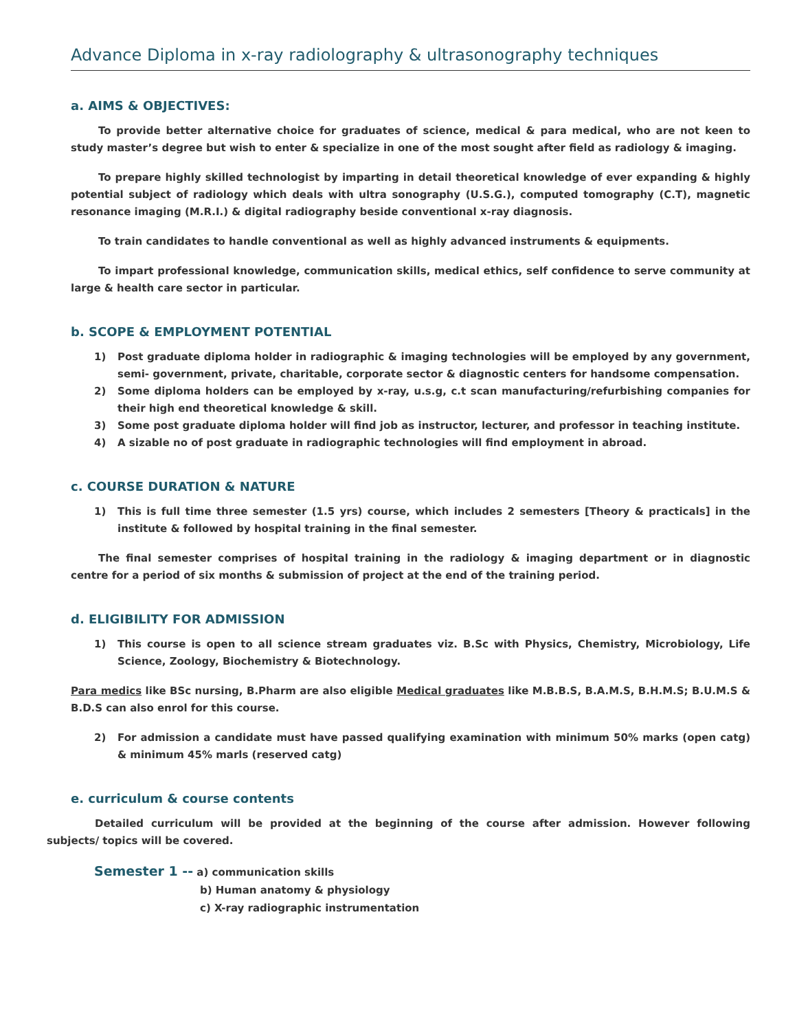Advance Diploma in x-ray radiolography & ultrasonography techniques
a. AIMS & OBJECTIVES:
To provide better alternative choice for graduates of science, medical & para medical, who are not keen to study master’s degree but wish to enter & specialize in one of the most sought after field as radiology & imaging.
To prepare highly skilled technologist by imparting in detail theoretical knowledge of ever expanding & highly potential subject of radiology which deals with ultra sonography (U.S.G.), computed tomography (C.T), magnetic resonance imaging (M.R.I.) & digital radiography beside conventional x-ray diagnosis.
To train candidates to handle conventional as well as highly advanced instruments & equipments.
To impart professional knowledge, communication skills, medical ethics, self confidence to serve community at large & health care sector in particular.
b. SCOPE & EMPLOYMENT POTENTIAL
1) Post graduate diploma holder in radiographic & imaging technologies will be employed by any government, semi- government, private, charitable, corporate sector & diagnostic centers for handsome compensation.
2) Some diploma holders can be employed by x-ray, u.s.g, c.t scan manufacturing/refurbishing companies for their high end theoretical knowledge & skill.
3) Some post graduate diploma holder will find job as instructor, lecturer, and professor in teaching institute.
4) A sizable no of post graduate in radiographic technologies will find employment in abroad.
c. COURSE DURATION & NATURE
1) This is full time three semester (1.5 yrs) course, which includes 2 semesters [Theory & practicals] in the institute & followed by hospital training in the final semester.
The final semester comprises of hospital training in the radiology & imaging department or in diagnostic centre for a period of six months & submission of project at the end of the training period.
d. ELIGIBILITY FOR ADMISSION
1) This course is open to all science stream graduates viz. B.Sc with Physics, Chemistry, Microbiology, Life Science, Zoology, Biochemistry & Biotechnology.
Para medics like BSc nursing, B.Pharm are also eligible Medical graduates like M.B.B.S, B.A.M.S, B.H.M.S; B.U.M.S & B.D.S can also enrol for this course.
2) For admission a candidate must have passed qualifying examination with minimum 50% marks (open catg) & minimum 45% marls (reserved catg)
e. curriculum & course contents
Detailed curriculum will be provided at the beginning of the course after admission. However following subjects/ topics will be covered.
Semester 1 -- a) communication skills
b) Human anatomy & physiology
c) X-ray radiographic instrumentation